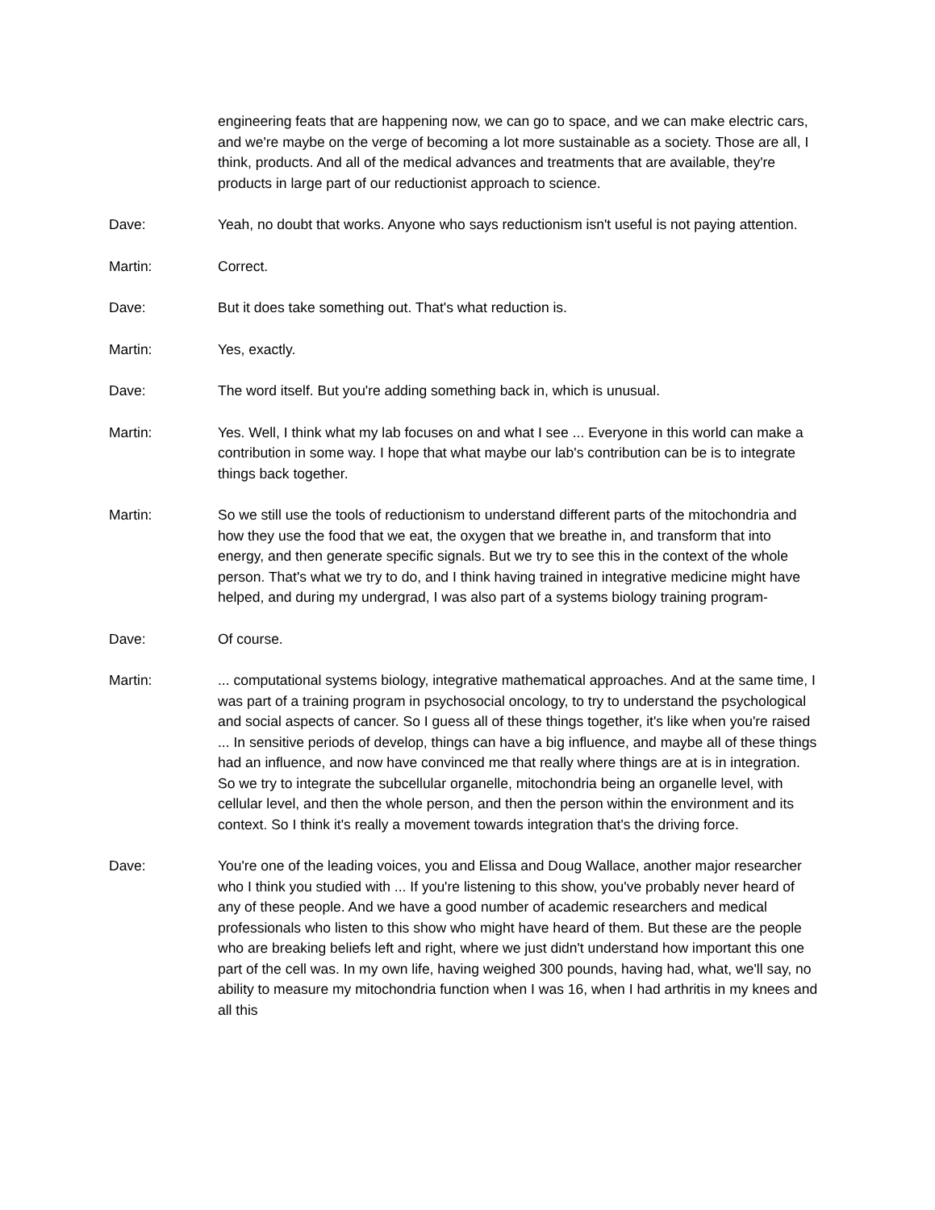engineering feats that are happening now, we can go to space, and we can make electric cars, and we're maybe on the verge of becoming a lot more sustainable as a society. Those are all, I think, products. And all of the medical advances and treatments that are available, they're products in large part of our reductionist approach to science.
Dave: Yeah, no doubt that works. Anyone who says reductionism isn't useful is not paying attention.
Martin: Correct.
Dave: But it does take something out. That's what reduction is.
Martin: Yes, exactly.
Dave: The word itself. But you're adding something back in, which is unusual.
Martin: Yes. Well, I think what my lab focuses on and what I see ... Everyone in this world can make a contribution in some way. I hope that what maybe our lab's contribution can be is to integrate things back together.
Martin: So we still use the tools of reductionism to understand different parts of the mitochondria and how they use the food that we eat, the oxygen that we breathe in, and transform that into energy, and then generate specific signals. But we try to see this in the context of the whole person. That's what we try to do, and I think having trained in integrative medicine might have helped, and during my undergrad, I was also part of a systems biology training program-
Dave: Of course.
Martin: ... computational systems biology, integrative mathematical approaches. And at the same time, I was part of a training program in psychosocial oncology, to try to understand the psychological and social aspects of cancer. So I guess all of these things together, it's like when you're raised ... In sensitive periods of develop, things can have a big influence, and maybe all of these things had an influence, and now have convinced me that really where things are at is in integration. So we try to integrate the subcellular organelle, mitochondria being an organelle level, with cellular level, and then the whole person, and then the person within the environment and its context. So I think it's really a movement towards integration that's the driving force.
Dave: You're one of the leading voices, you and Elissa and Doug Wallace, another major researcher who I think you studied with ... If you're listening to this show, you've probably never heard of any of these people. And we have a good number of academic researchers and medical professionals who listen to this show who might have heard of them. But these are the people who are breaking beliefs left and right, where we just didn't understand how important this one part of the cell was. In my own life, having weighed 300 pounds, having had, what, we'll say, no ability to measure my mitochondria function when I was 16, when I had arthritis in my knees and all this